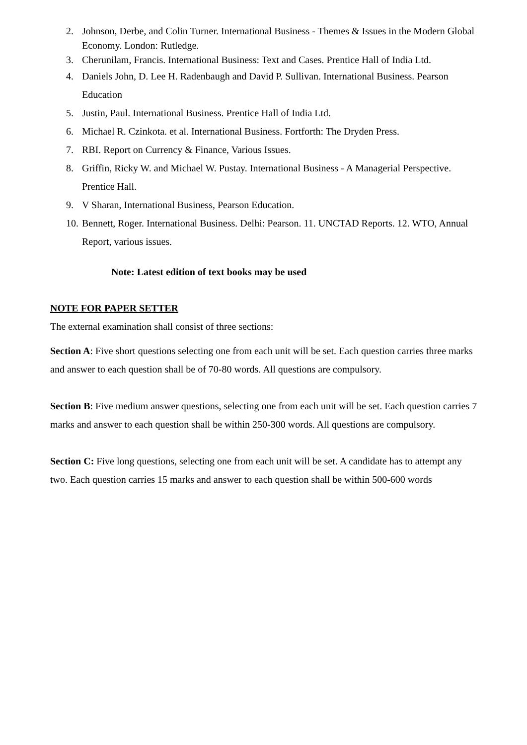2. Johnson, Derbe, and Colin Turner. International Business - Themes & Issues in the Modern Global Economy. London: Rutledge.
3. Cherunilam, Francis. International Business: Text and Cases. Prentice Hall of India Ltd.
4. Daniels John, D. Lee H. Radenbaugh and David P. Sullivan. International Business. Pearson Education
5. Justin, Paul. International Business. Prentice Hall of India Ltd.
6. Michael R. Czinkota. et al. International Business. Fortforth: The Dryden Press.
7. RBI. Report on Currency & Finance, Various Issues.
8. Griffin, Ricky W. and Michael W. Pustay. International Business - A Managerial Perspective. Prentice Hall.
9. V Sharan, International Business, Pearson Education.
10. Bennett, Roger. International Business. Delhi: Pearson. 11. UNCTAD Reports. 12. WTO, Annual Report, various issues.
Note: Latest edition of text books may be used
NOTE FOR PAPER SETTER
The external examination shall consist of three sections:
Section A: Five short questions selecting one from each unit will be set. Each question carries three marks and answer to each question shall be of 70-80 words. All questions are compulsory.
Section B: Five medium answer questions, selecting one from each unit will be set. Each question carries 7 marks and answer to each question shall be within 250-300 words. All questions are compulsory.
Section C: Five long questions, selecting one from each unit will be set. A candidate has to attempt any two. Each question carries 15 marks and answer to each question shall be within 500-600 words